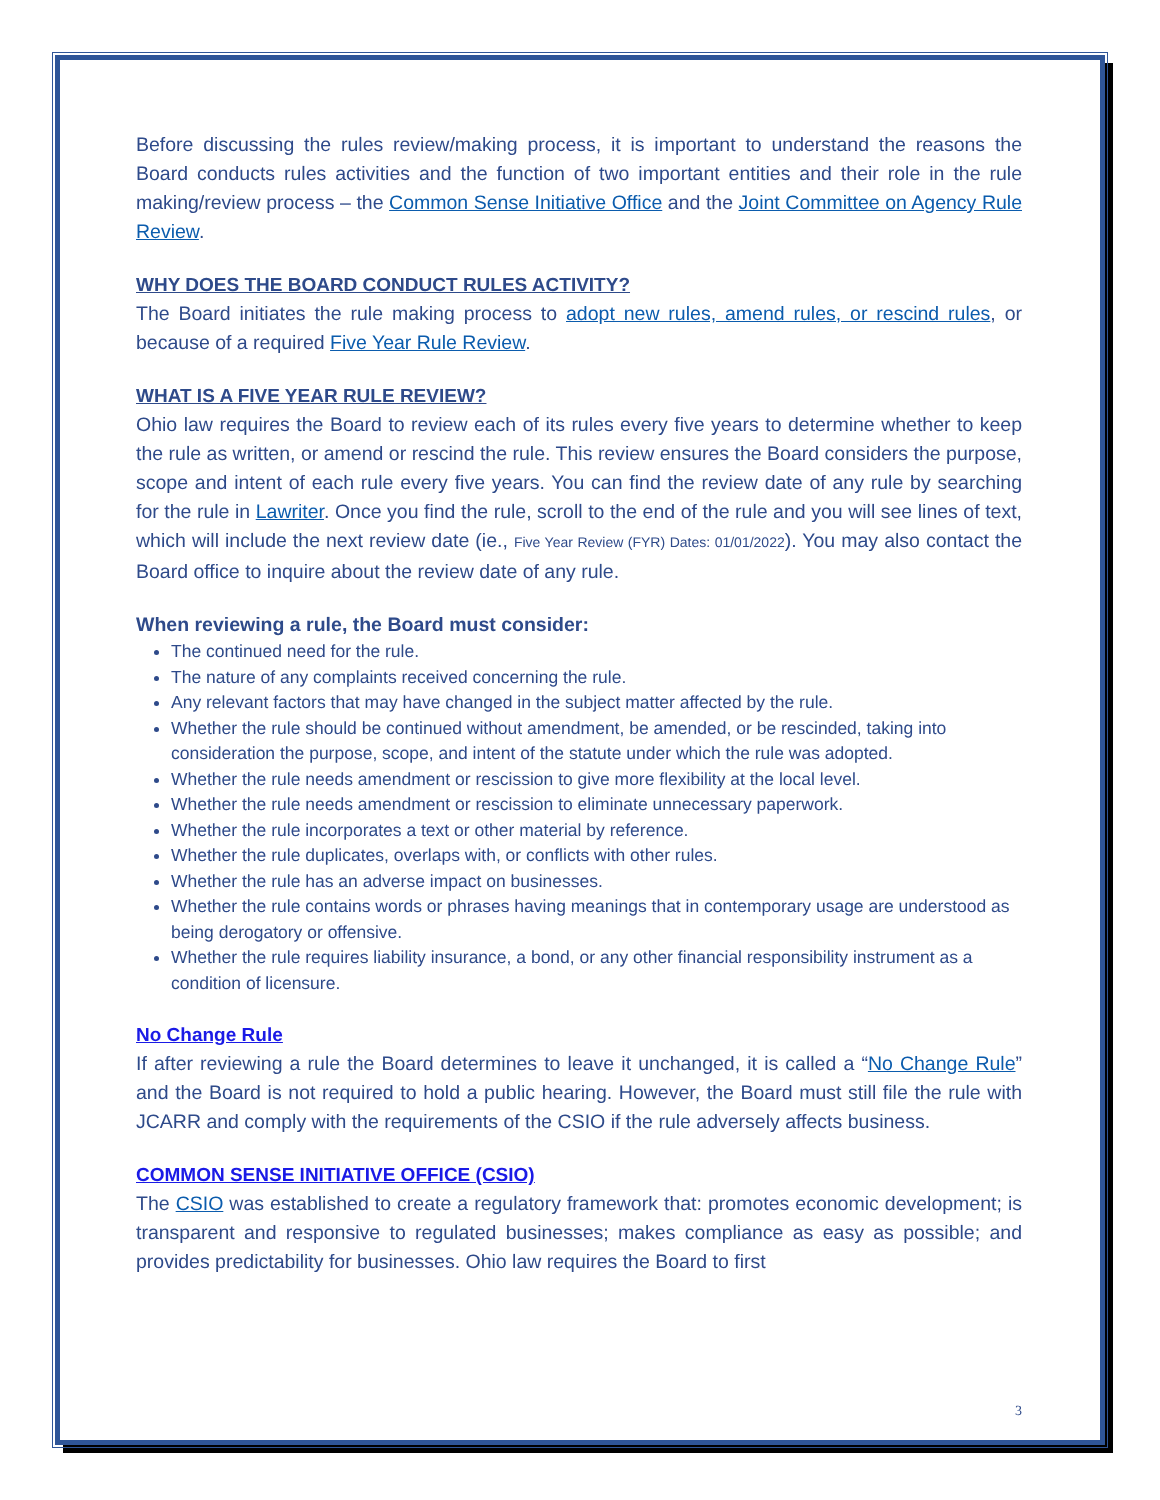Before discussing the rules review/making process, it is important to understand the reasons the Board conducts rules activities and the function of two important entities and their role in the rule making/review process – the Common Sense Initiative Office and the Joint Committee on Agency Rule Review.
WHY DOES THE BOARD CONDUCT RULES ACTIVITY?
The Board initiates the rule making process to adopt new rules, amend rules, or rescind rules, or because of a required Five Year Rule Review.
WHAT IS A FIVE YEAR RULE REVIEW?
Ohio law requires the Board to review each of its rules every five years to determine whether to keep the rule as written, or amend or rescind the rule. This review ensures the Board considers the purpose, scope and intent of each rule every five years. You can find the review date of any rule by searching for the rule in Lawriter. Once you find the rule, scroll to the end of the rule and you will see lines of text, which will include the next review date (ie., Five Year Review (FYR) Dates: 01/01/2022). You may also contact the Board office to inquire about the review date of any rule.
When reviewing a rule, the Board must consider:
The continued need for the rule.
The nature of any complaints received concerning the rule.
Any relevant factors that may have changed in the subject matter affected by the rule.
Whether the rule should be continued without amendment, be amended, or be rescinded, taking into consideration the purpose, scope, and intent of the statute under which the rule was adopted.
Whether the rule needs amendment or rescission to give more flexibility at the local level.
Whether the rule needs amendment or rescission to eliminate unnecessary paperwork.
Whether the rule incorporates a text or other material by reference.
Whether the rule duplicates, overlaps with, or conflicts with other rules.
Whether the rule has an adverse impact on businesses.
Whether the rule contains words or phrases having meanings that in contemporary usage are understood as being derogatory or offensive.
Whether the rule requires liability insurance, a bond, or any other financial responsibility instrument as a condition of licensure.
No Change Rule
If after reviewing a rule the Board determines to leave it unchanged, it is called a “No Change Rule” and the Board is not required to hold a public hearing. However, the Board must still file the rule with JCARR and comply with the requirements of the CSIO if the rule adversely affects business.
COMMON SENSE INITIATIVE OFFICE (CSIO)
The CSIO was established to create a regulatory framework that: promotes economic development; is transparent and responsive to regulated businesses; makes compliance as easy as possible; and provides predictability for businesses. Ohio law requires the Board to first
3